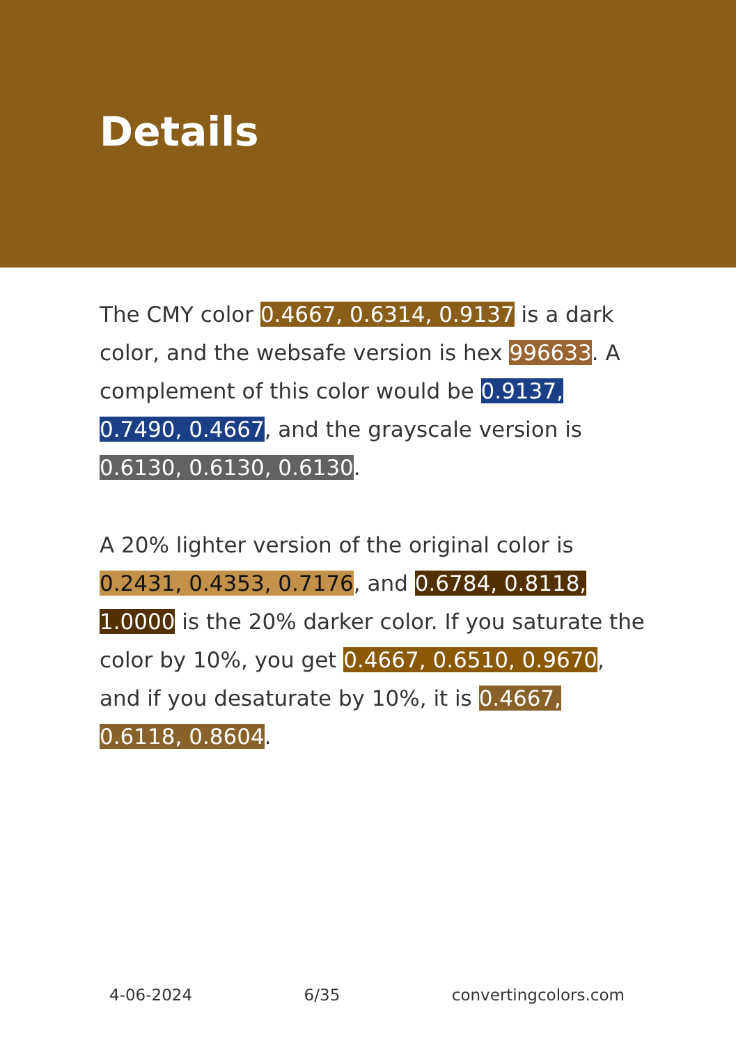Details
The CMY color 0.4667, 0.6314, 0.9137 is a dark color, and the websafe version is hex 996633. A complement of this color would be 0.9137, 0.7490, 0.4667, and the grayscale version is 0.6130, 0.6130, 0.6130.
A 20% lighter version of the original color is 0.2431, 0.4353, 0.7176, and 0.6784, 0.8118, 1.0000 is the 20% darker color. If you saturate the color by 10%, you get 0.4667, 0.6510, 0.9670, and if you desaturate by 10%, it is 0.4667, 0.6118, 0.8604.
4-06-2024 6/35 convertingcolors.com